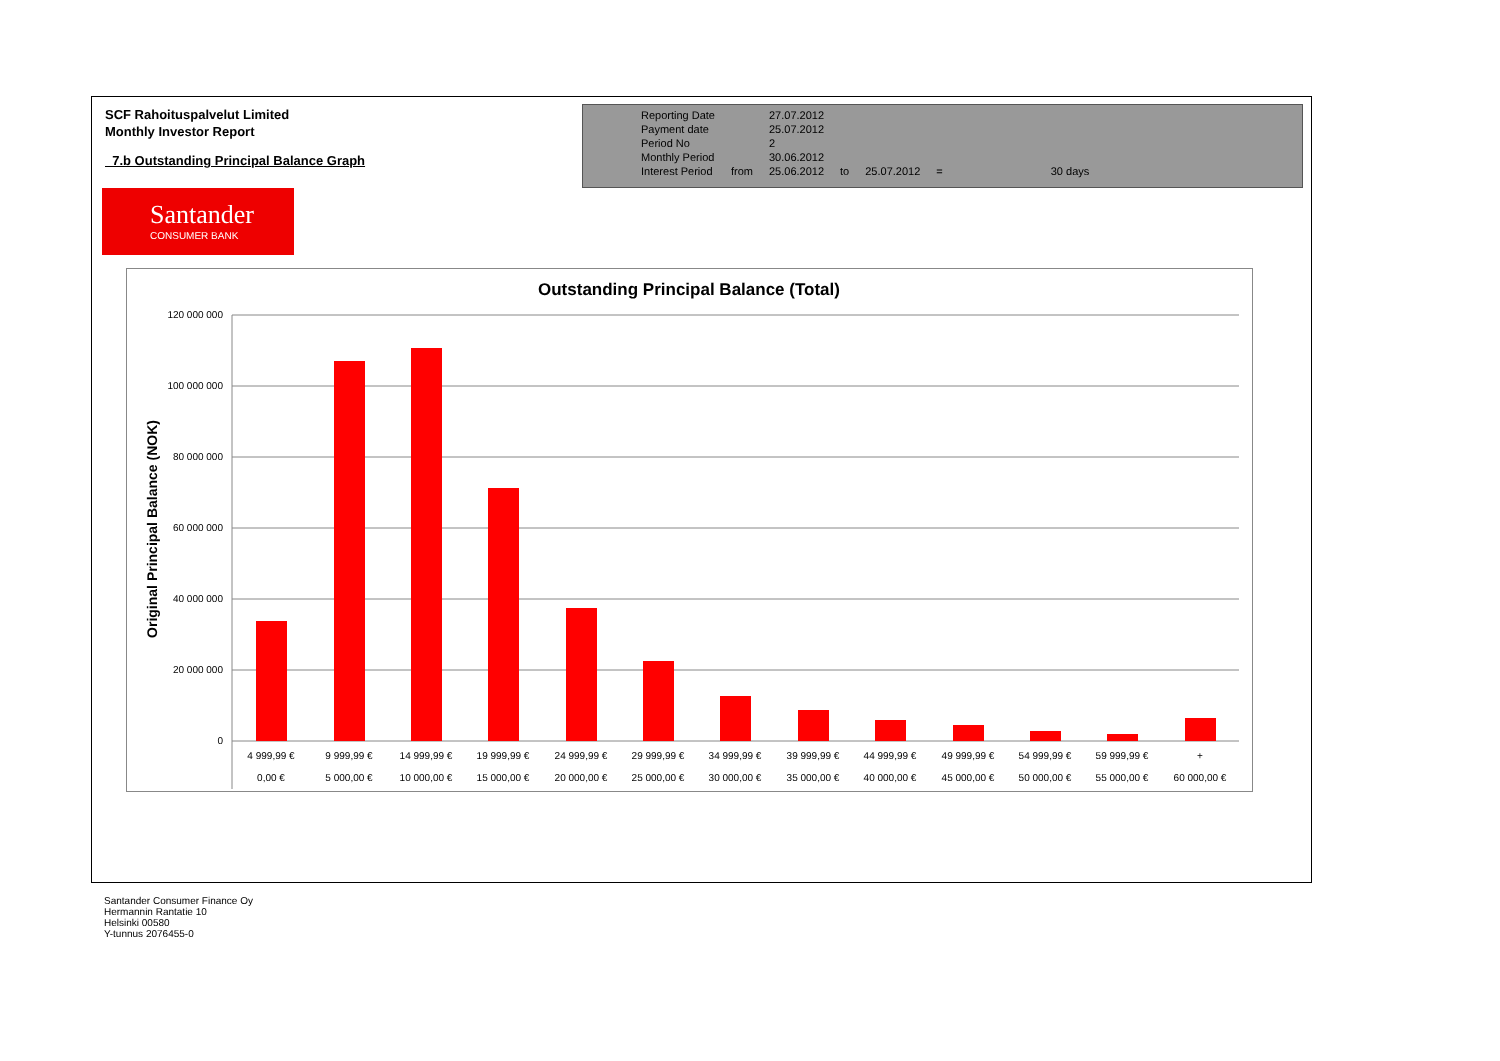SCF Rahoituspalvelut Limited
Monthly Investor Report
7.b Outstanding Principal Balance Graph
| Reporting Date | | 27.07.2012 | | | | |
| Payment date Period No | | 25.07.2012 2 | | | | |
| Monthly Period | | 30.06.2012 | | | | |
| Interest Period | from | 25.06.2012 | to | 25.07.2012 | = | 30 days |
Santander
CONSUMER BANK
Outstanding Principal Balance (Total)
Original Principal Balance (NOK)
120 000 000
100 000 000
80 000 000
60 000 000
40 000 000
20 000 000
0
4 999,99 €
9 999,99 €
14 999,99 €
19 999,99 €
24 999,99 €
29 999,99 €
34 999,99 €
39 999,99 €
44 999,99 €
49 999,99 €
54 999,99 €
59 999,99 €
+
0,00 €
5 000,00 €
10 000,00 €
15 000,00 €
20 000,00 €
25 000,00 €
30 000,00 €
35 000,00 €
40 000,00 €
45 000,00 €
50 000,00 €
55 000,00 €
60 000,00 €
Santander Consumer Finance Oy
Hermannin Rantatie 10
Helsinki 00580
Y-tunnus 2076455-0